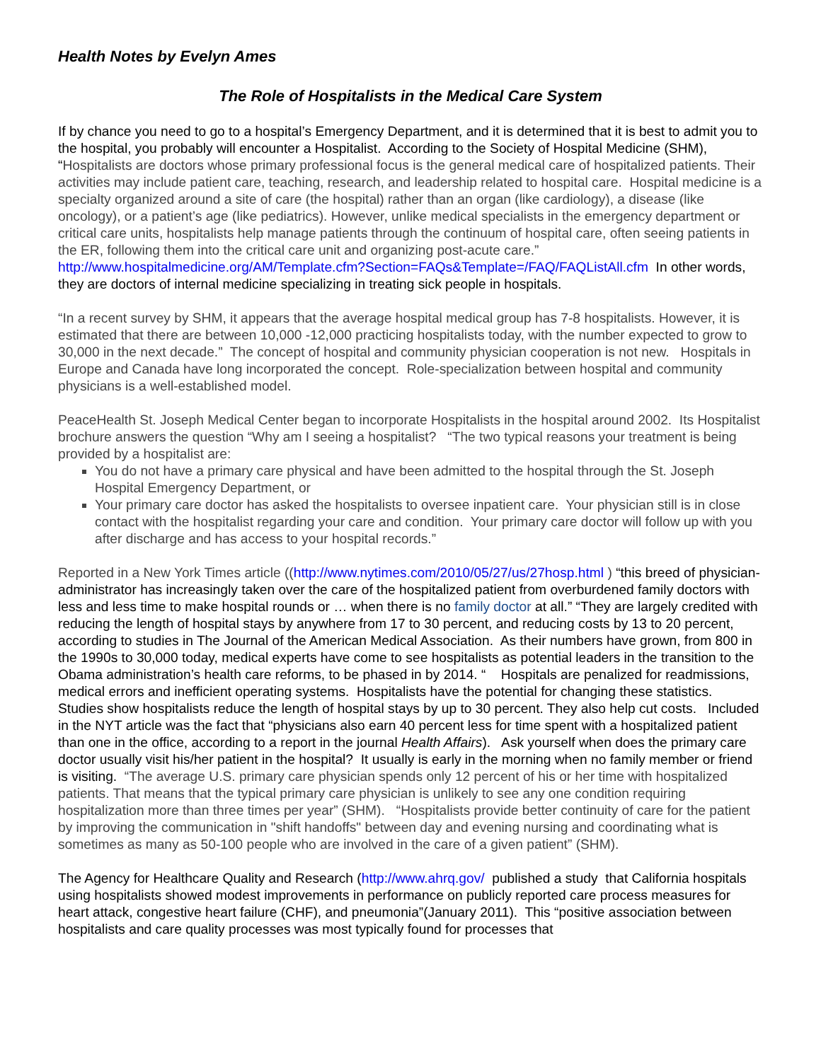Health Notes by Evelyn Ames
The Role of Hospitalists in the Medical Care System
If by chance you need to go to a hospital’s Emergency Department, and it is determined that it is best to admit you to the hospital, you probably will encounter a Hospitalist. According to the Society of Hospital Medicine (SHM), “Hospitalists are doctors whose primary professional focus is the general medical care of hospitalized patients. Their activities may include patient care, teaching, research, and leadership related to hospital care. Hospital medicine is a specialty organized around a site of care (the hospital) rather than an organ (like cardiology), a disease (like oncology), or a patient’s age (like pediatrics). However, unlike medical specialists in the emergency department or critical care units, hospitalists help manage patients through the continuum of hospital care, often seeing patients in the ER, following them into the critical care unit and organizing post-acute care.” http://www.hospitalmedicine.org/AM/Template.cfm?Section=FAQs&Template=/FAQ/FAQListAll.cfm In other words, they are doctors of internal medicine specializing in treating sick people in hospitals.
“In a recent survey by SHM, it appears that the average hospital medical group has 7-8 hospitalists. However, it is estimated that there are between 10,000 -12,000 practicing hospitalists today, with the number expected to grow to 30,000 in the next decade.” The concept of hospital and community physician cooperation is not new. Hospitals in Europe and Canada have long incorporated the concept. Role-specialization between hospital and community physicians is a well-established model.
PeaceHealth St. Joseph Medical Center began to incorporate Hospitalists in the hospital around 2002. Its Hospitalist brochure answers the question “Why am I seeing a hospitalist? “The two typical reasons your treatment is being provided by a hospitalist are:
You do not have a primary care physical and have been admitted to the hospital through the St. Joseph Hospital Emergency Department, or
Your primary care doctor has asked the hospitalists to oversee inpatient care. Your physician still is in close contact with the hospitalist regarding your care and condition. Your primary care doctor will follow up with you after discharge and has access to your hospital records.”
Reported in a New York Times article ((http://www.nytimes.com/2010/05/27/us/27hosp.html ) “this breed of physician-administrator has increasingly taken over the care of the hospitalized patient from overburdened family doctors with less and less time to make hospital rounds or … when there is no family doctor at all.” “They are largely credited with reducing the length of hospital stays by anywhere from 17 to 30 percent, and reducing costs by 13 to 20 percent, according to studies in The Journal of the American Medical Association. As their numbers have grown, from 800 in the 1990s to 30,000 today, medical experts have come to see hospitalists as potential leaders in the transition to the Obama administration’s health care reforms, to be phased in by 2014. “ Hospitals are penalized for readmissions, medical errors and inefficient operating systems. Hospitalists have the potential for changing these statistics. Studies show hospitalists reduce the length of hospital stays by up to 30 percent. They also help cut costs. Included in the NYT article was the fact that “physicians also earn 40 percent less for time spent with a hospitalized patient than one in the office, according to a report in the journal Health Affairs). Ask yourself when does the primary care doctor usually visit his/her patient in the hospital? It usually is early in the morning when no family member or friend is visiting. “The average U.S. primary care physician spends only 12 percent of his or her time with hospitalized patients. That means that the typical primary care physician is unlikely to see any one condition requiring hospitalization more than three times per year” (SHM). “Hospitalists provide better continuity of care for the patient by improving the communication in "shift handoffs" between day and evening nursing and coordinating what is sometimes as many as 50-100 people who are involved in the care of a given patient” (SHM).
The Agency for Healthcare Quality and Research (http://www.ahrq.gov/ published a study that California hospitals using hospitalists showed modest improvements in performance on publicly reported care process measures for heart attack, congestive heart failure (CHF), and pneumonia”(January 2011). This “positive association between hospitalists and care quality processes was most typically found for processes that